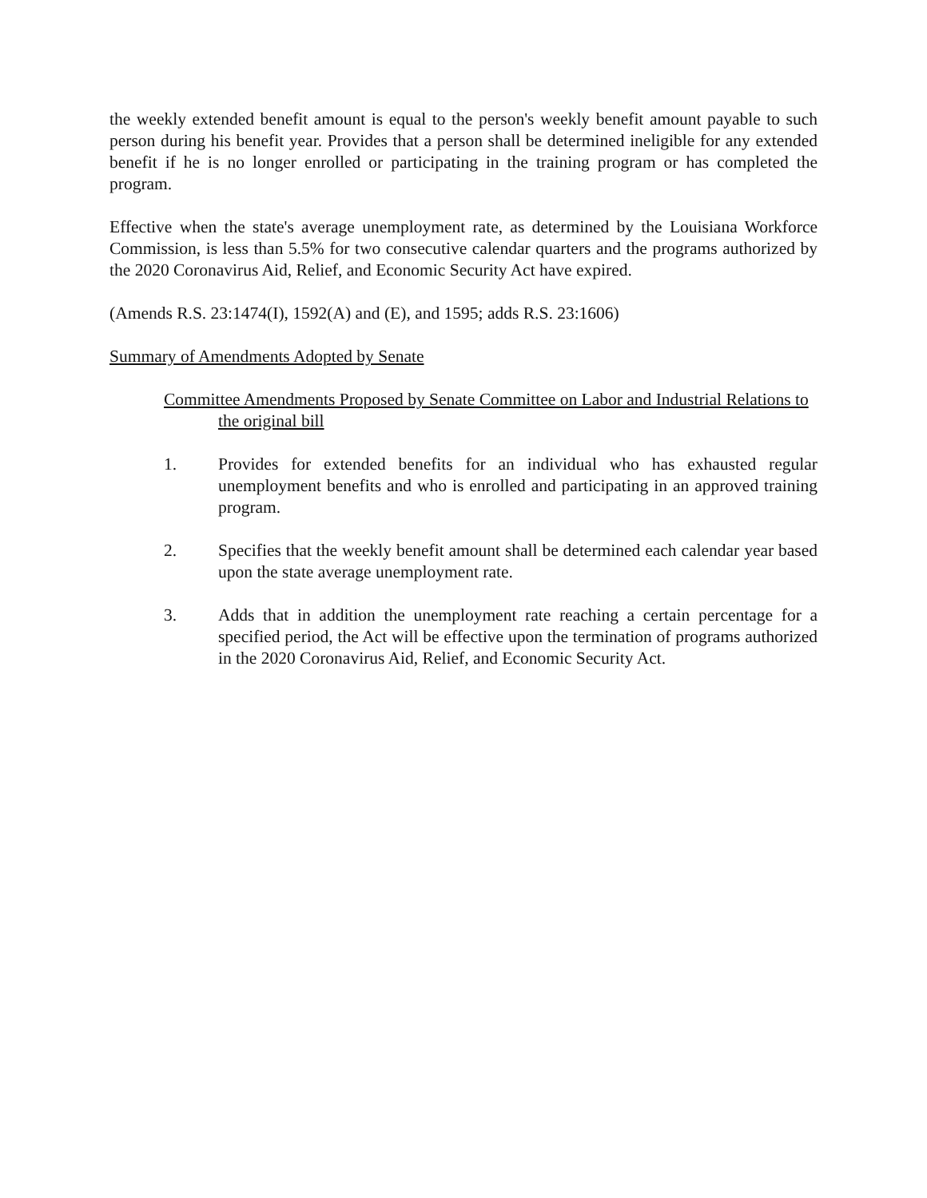the weekly extended benefit amount is equal to the person's weekly benefit amount payable to such person during his benefit year. Provides that a person shall be determined ineligible for any extended benefit if he is no longer enrolled or participating in the training program or has completed the program.
Effective when the state's average unemployment rate, as determined by the Louisiana Workforce Commission, is less than 5.5% for two consecutive calendar quarters and the programs authorized by the 2020 Coronavirus Aid, Relief, and Economic Security Act have expired.
(Amends R.S. 23:1474(I), 1592(A) and (E), and 1595; adds R.S. 23:1606)
Summary of Amendments Adopted by Senate
Committee Amendments Proposed by Senate Committee on Labor and Industrial Relations to the original bill
1. Provides for extended benefits for an individual who has exhausted regular unemployment benefits and who is enrolled and participating in an approved training program.
2. Specifies that the weekly benefit amount shall be determined each calendar year based upon the state average unemployment rate.
3. Adds that in addition the unemployment rate reaching a certain percentage for a specified period, the Act will be effective upon the termination of programs authorized in the 2020 Coronavirus Aid, Relief, and Economic Security Act.